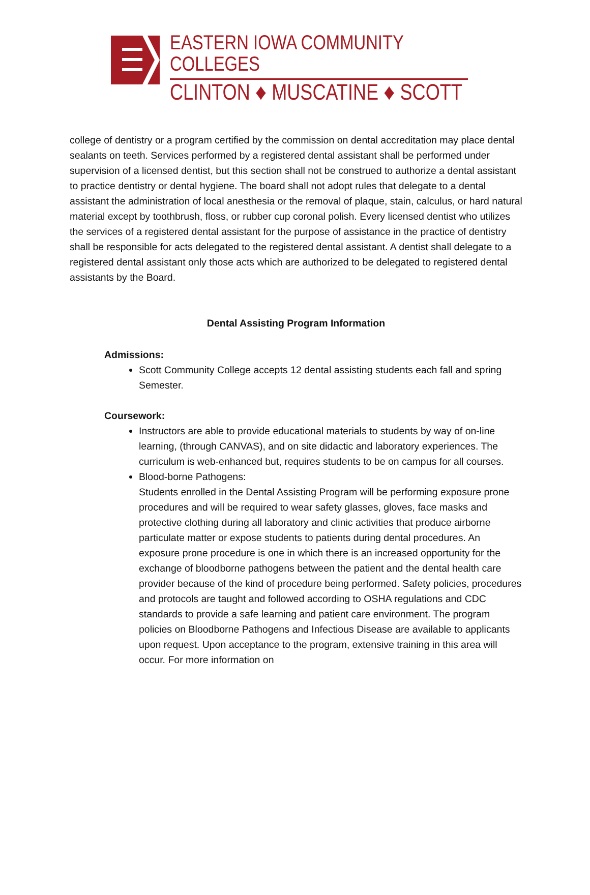EASTERN IOWA COMMUNITY COLLEGES
CLINTON ♦ MUSCATINE ♦ SCOTT
college of dentistry or a program certified by the commission on dental accreditation may place dental sealants on teeth. Services performed by a registered dental assistant shall be performed under supervision of a licensed dentist, but this section shall not be construed to authorize a dental assistant to practice dentistry or dental hygiene. The board shall not adopt rules that delegate to a dental assistant the administration of local anesthesia or the removal of plaque, stain, calculus, or hard natural material except by toothbrush, floss, or rubber cup coronal polish. Every licensed dentist who utilizes the services of a registered dental assistant for the purpose of assistance in the practice of dentistry shall be responsible for acts delegated to the registered dental assistant. A dentist shall delegate to a registered dental assistant only those acts which are authorized to be delegated to registered dental assistants by the Board.
Dental Assisting Program Information
Admissions:
Scott Community College accepts 12 dental assisting students each fall and spring Semester.
Coursework:
Instructors are able to provide educational materials to students by way of on-line learning, (through CANVAS), and on site didactic and laboratory experiences. The curriculum is web-enhanced but, requires students to be on campus for all courses.
Blood-borne Pathogens:
Students enrolled in the Dental Assisting Program will be performing exposure prone procedures and will be required to wear safety glasses, gloves, face masks and protective clothing during all laboratory and clinic activities that produce airborne particulate matter or expose students to patients during dental procedures. An exposure prone procedure is one in which there is an increased opportunity for the exchange of bloodborne pathogens between the patient and the dental health care provider because of the kind of procedure being performed. Safety policies, procedures and protocols are taught and followed according to OSHA regulations and CDC standards to provide a safe learning and patient care environment. The program policies on Bloodborne Pathogens and Infectious Disease are available to applicants upon request. Upon acceptance to the program, extensive training in this area will occur. For more information on